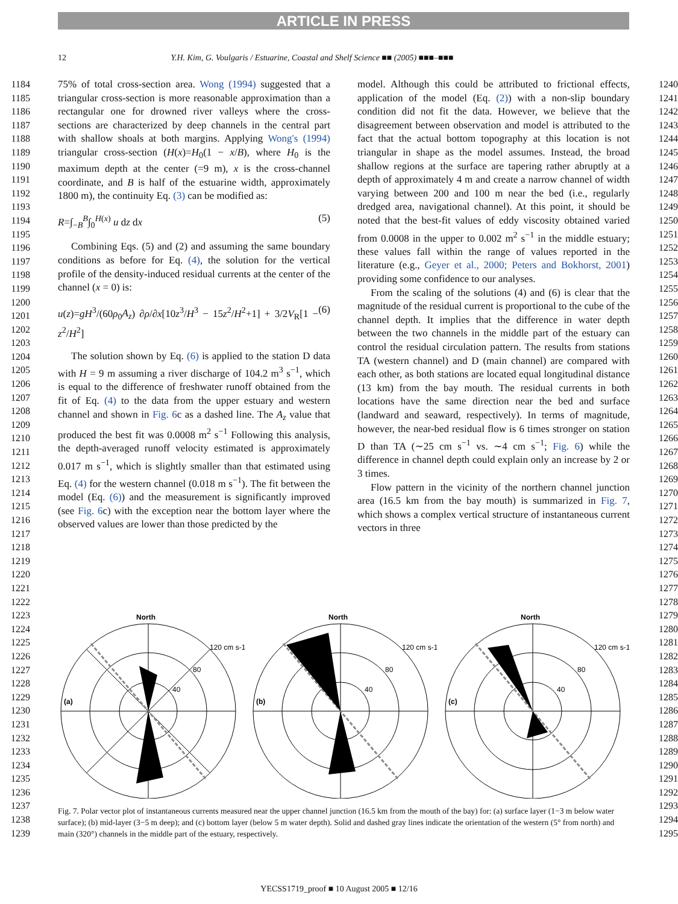ARTICLE IN PRESS
12 Y.H. Kim, G. Voulgaris / Estuarine, Coastal and Shelf Science ■■ (2005) ■■■–■■■
1184
1185
1186
1187
1188
1189
1190
1191
1192
1193
1194
1195
1196
1197
1198
1199
1200
1201
1202
1203
1204
1205
1206
1207
1208
1209
1210
1211
1212
1213
1214
1215
1216
1217
1218
1219
1220
1221
1222
1223
1224
1225
1226
1227
1228
1229
1230
1231
1232
1233
1234
1235
1236
1237
1238
1239
75% of total cross-section area. Wong (1994) suggested that a triangular cross-section is more reasonable approximation than a rectangular one for drowned river valleys where the cross-sections are characterized by deep channels in the central part with shallow shoals at both margins. Applying Wong's (1994) triangular cross-section (H(x)=H<sub>0</sub>(1 − x/B), where H<sub>0</sub> is the maximum depth at the center (=9 m), x is the cross-channel coordinate, and B is half of the estuarine width, approximately 1800 m), the continuity Eq. (3) can be modified as:
R=∫<sub>−B</sub><sup>B</sup>∫<sub>0</sub><sup>H(x)</sup> u dz dx (5)
Combining Eqs. (5) and (2) and assuming the same boundary conditions as before for Eq. (4), the solution for the vertical profile of the density-induced residual currents at the center of the channel (x = 0) is:
u(z)=gH<sup>3</sup>/(60ρ<sub>0</sub>A<sub>z</sub>) ∂ρ/∂x[10z<sup>3</sup>/H<sup>3</sup> − 15z<sup>2</sup>/H<sup>2</sup>+1] + 3/2V<sub>R</sub>[1 − z<sup>2</sup>/H<sup>2</sup>] (6)
The solution shown by Eq. (6) is applied to the station D data with H = 9 m assuming a river discharge of 104.2 m<sup>3</sup> s<sup>−1</sup>, which is equal to the difference of freshwater runoff obtained from the fit of Eq. (4) to the data from the upper estuary and western channel and shown in Fig. 6c as a dashed line. The A<sub>z</sub> value that produced the best fit was 0.0008 m<sup>2</sup> s<sup>−1</sup> Following this analysis, the depth-averaged runoff velocity estimated is approximately 0.017 m s<sup>−1</sup>, which is slightly smaller than that estimated using Eq. (4) for the western channel (0.018 m s<sup>−1</sup>). The fit between the model (Eq. (6)) and the measurement is significantly improved (see Fig. 6c) with the exception near the bottom layer where the observed values are lower than those predicted by the
model. Although this could be attributed to frictional effects, application of the model (Eq. (2)) with a non-slip boundary condition did not fit the data. However, we believe that the disagreement between observation and model is attributed to the fact that the actual bottom topography at this location is not triangular in shape as the model assumes. Instead, the broad shallow regions at the surface are tapering rather abruptly at a depth of approximately 4 m and create a narrow channel of width varying between 200 and 100 m near the bed (i.e., regularly dredged area, navigational channel). At this point, it should be noted that the best-fit values of eddy viscosity obtained varied from 0.0008 in the upper to 0.002 m<sup>2</sup> s<sup>−1</sup> in the middle estuary; these values fall within the range of values reported in the literature (e.g., Geyer et al., 2000; Peters and Bokhorst, 2001) providing some confidence to our analyses.
From the scaling of the solutions (4) and (6) is clear that the magnitude of the residual current is proportional to the cube of the channel depth. It implies that the difference in water depth between the two channels in the middle part of the estuary can control the residual circulation pattern. The results from stations TA (western channel) and D (main channel) are compared with each other, as both stations are located equal longitudinal distance (13 km) from the bay mouth. The residual currents in both locations have the same direction near the bed and surface (landward and seaward, respectively). In terms of magnitude, however, the near-bed residual flow is 6 times stronger on station D than TA (∼25 cm s<sup>−1</sup> vs. ∼4 cm s<sup>−1</sup>; Fig. 6) while the difference in channel depth could explain only an increase by 2 or 3 times.
Flow pattern in the vicinity of the northern channel junction area (16.5 km from the bay mouth) is summarized in Fig. 7, which shows a complex vertical structure of instantaneous current vectors in three
1240
1241
1242
1243
1244
1245
1246
1247
1248
1249
1250
1251
1252
1253
1254
1255
1256
1257
1258
1259
1260
1261
1262
1263
1264
1265
1266
1267
1268
1269
1270
1271
1272
1273
1274
1275
1276
1277
1278
1279
1280
1281
1282
1283
1284
1285
1286
1287
1288
1289
1290
1291
1292
1293
1294
1295
North
(a)
120 cm s-1
80
40
North
(b)
120 cm s-1
80
40
North
(c)
120 cm s-1
80
40
Fig. 7. Polar vector plot of instantaneous currents measured near the upper channel junction (16.5 km from the mouth of the bay) for: (a) surface layer (1−3 m below water surface); (b) mid-layer (3−5 m deep); and (c) bottom layer (below 5 m water depth). Solid and dashed gray lines indicate the orientation of the western (5° from north) and main (320°) channels in the middle part of the estuary, respectively.
YECSS1719_proof ■ 10 August 2005 ■ 12/16